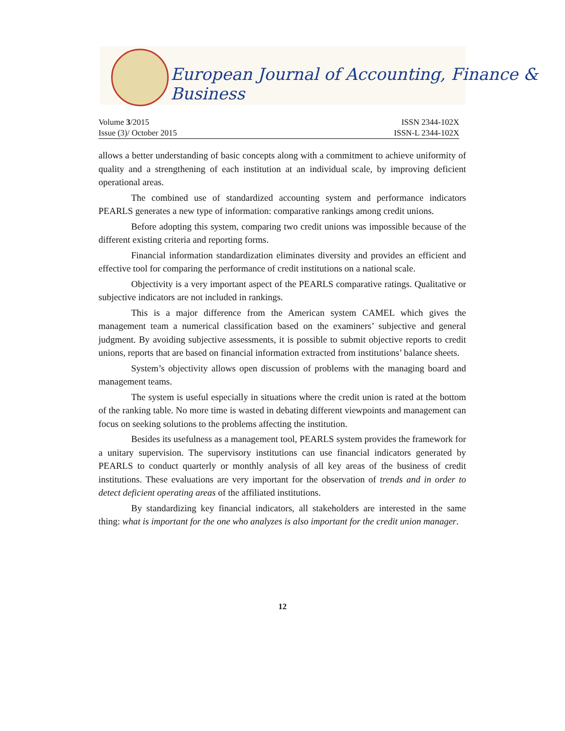European Journal of Accounting, Finance & Business
Volume 3/2015 ISSN 2344-102X
Issue (3)/ October 2015 ISSN-L 2344-102X
allows a better understanding of basic concepts along with a commitment to achieve uniformity of quality and a strengthening of each institution at an individual scale, by improving deficient operational areas.
The combined use of standardized accounting system and performance indicators PEARLS generates a new type of information: comparative rankings among credit unions.
Before adopting this system, comparing two credit unions was impossible because of the different existing criteria and reporting forms.
Financial information standardization eliminates diversity and provides an efficient and effective tool for comparing the performance of credit institutions on a national scale.
Objectivity is a very important aspect of the PEARLS comparative ratings. Qualitative or subjective indicators are not included in rankings.
This is a major difference from the American system CAMEL which gives the management team a numerical classification based on the examiners’ subjective and general judgment. By avoiding subjective assessments, it is possible to submit objective reports to credit unions, reports that are based on financial information extracted from institutions’ balance sheets.
System’s objectivity allows open discussion of problems with the managing board and management teams.
The system is useful especially in situations where the credit union is rated at the bottom of the ranking table. No more time is wasted in debating different viewpoints and management can focus on seeking solutions to the problems affecting the institution.
Besides its usefulness as a management tool, PEARLS system provides the framework for a unitary supervision. The supervisory institutions can use financial indicators generated by PEARLS to conduct quarterly or monthly analysis of all key areas of the business of credit institutions. These evaluations are very important for the observation of trends and in order to detect deficient operating areas of the affiliated institutions.
By standardizing key financial indicators, all stakeholders are interested in the same thing: what is important for the one who analyzes is also important for the credit union manager.
12